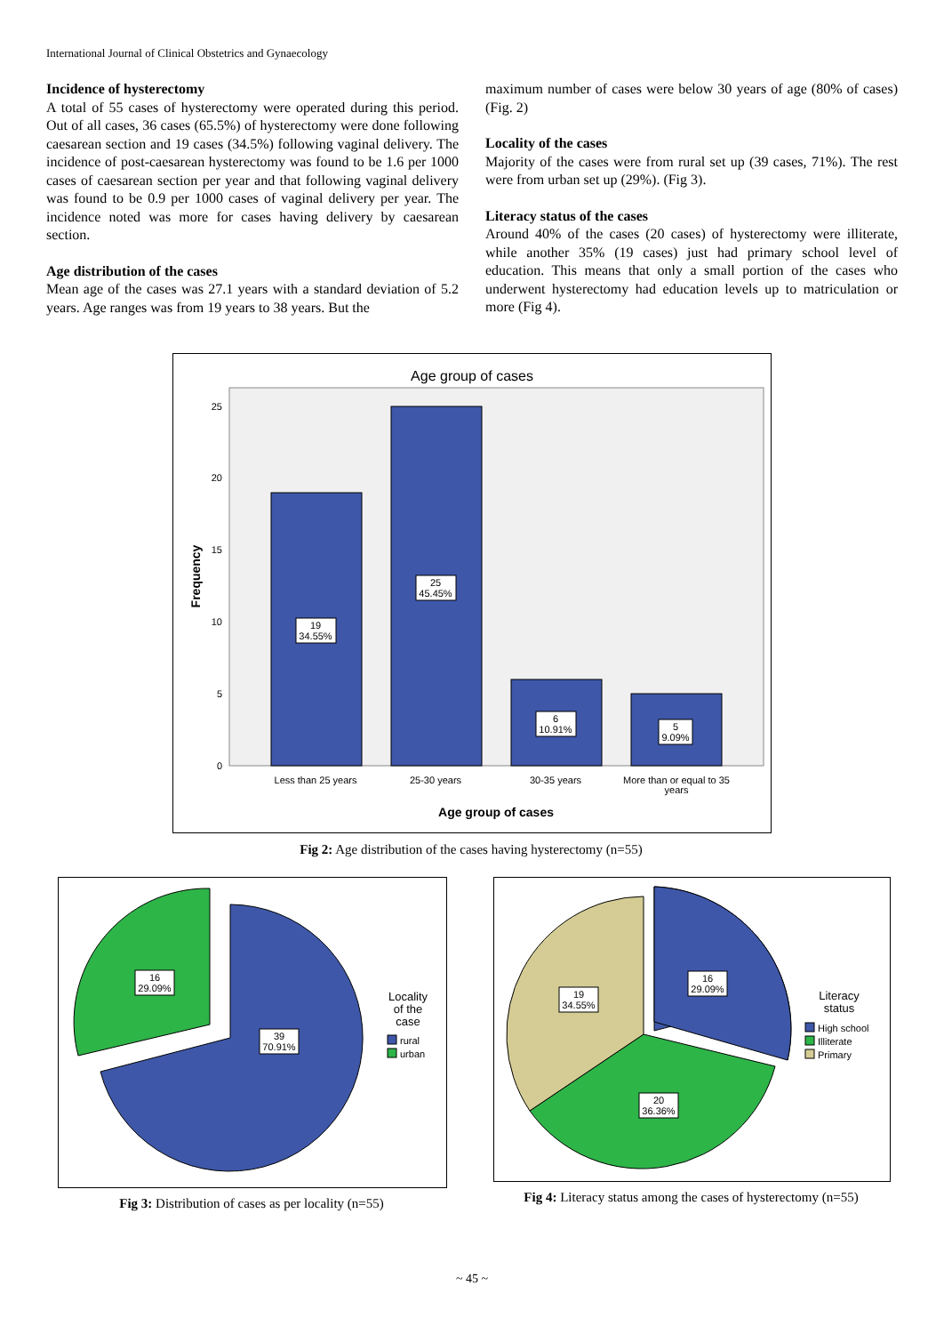International Journal of Clinical Obstetrics and Gynaecology
Incidence of hysterectomy
A total of 55 cases of hysterectomy were operated during this period. Out of all cases, 36 cases (65.5%) of hysterectomy were done following caesarean section and 19 cases (34.5%) following vaginal delivery. The incidence of post-caesarean hysterectomy was found to be 1.6 per 1000 cases of caesarean section per year and that following vaginal delivery was found to be 0.9 per 1000 cases of vaginal delivery per year. The incidence noted was more for cases having delivery by caesarean section.
Age distribution of the cases
Mean age of the cases was 27.1 years with a standard deviation of 5.2 years. Age ranges was from 19 years to 38 years. But the
maximum number of cases were below 30 years of age (80% of cases) (Fig. 2)
Locality of the cases
Majority of the cases were from rural set up (39 cases, 71%). The rest were from urban set up (29%). (Fig 3).
Literacy status of the cases
Around 40% of the cases (20 cases) of hysterectomy were illiterate, while another 35% (19 cases) just had primary school level of education. This means that only a small portion of the cases who underwent hysterectomy had education levels up to matriculation or more (Fig 4).
Age group of cases
Frequency
0
5
10
15
20
25
19
34.55%
25
45.45%
6
10.91%
5
9.09%
Less than 25 years
25-30 years
30-35 years
More than or equal to 35
years
Age group of cases
Fig 2: Age distribution of the cases having hysterectomy (n=55)
16
29.09%
39
70.91%
Locality
of the
case
rural
urban
Fig 3: Distribution of cases as per locality (n=55)
16
29.09%
19
34.55%
20
36.36%
Literacy
status
High school
Illiterate
Primary
Fig 4: Literacy status among the cases of hysterectomy (n=55)
~ 45 ~